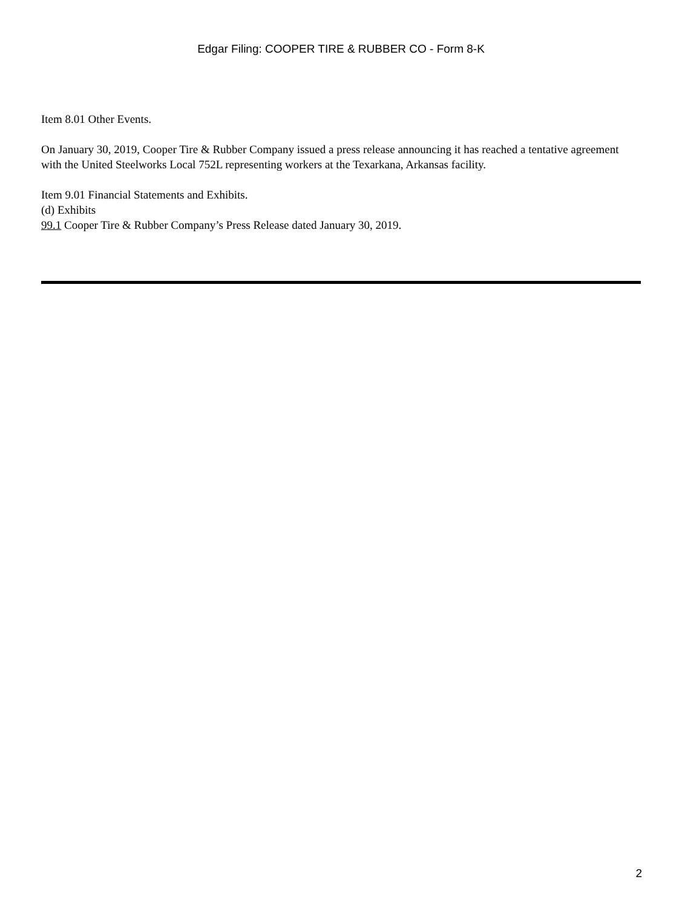Edgar Filing: COOPER TIRE & RUBBER CO - Form 8-K
Item 8.01 Other Events.
On January 30, 2019, Cooper Tire & Rubber Company issued a press release announcing it has reached a tentative agreement with the United Steelworks Local 752L representing workers at the Texarkana, Arkansas facility.
Item 9.01 Financial Statements and Exhibits.
(d) Exhibits
99.1 Cooper Tire & Rubber Company’s Press Release dated January 30, 2019.
2